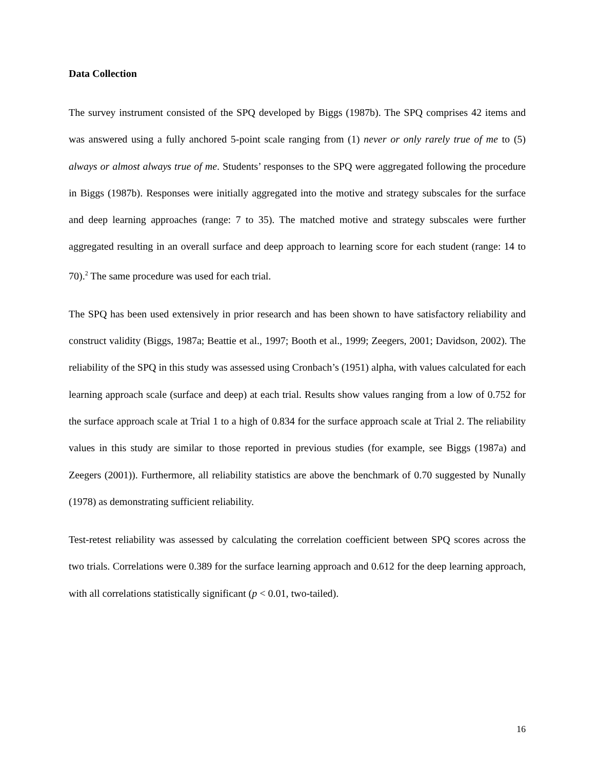Data Collection
The survey instrument consisted of the SPQ developed by Biggs (1987b). The SPQ comprises 42 items and was answered using a fully anchored 5-point scale ranging from (1) never or only rarely true of me to (5) always or almost always true of me. Students’ responses to the SPQ were aggregated following the procedure in Biggs (1987b). Responses were initially aggregated into the motive and strategy subscales for the surface and deep learning approaches (range: 7 to 35). The matched motive and strategy subscales were further aggregated resulting in an overall surface and deep approach to learning score for each student (range: 14 to 70).<sup>2</sup> The same procedure was used for each trial.
The SPQ has been used extensively in prior research and has been shown to have satisfactory reliability and construct validity (Biggs, 1987a; Beattie et al., 1997; Booth et al., 1999; Zeegers, 2001; Davidson, 2002). The reliability of the SPQ in this study was assessed using Cronbach’s (1951) alpha, with values calculated for each learning approach scale (surface and deep) at each trial. Results show values ranging from a low of 0.752 for the surface approach scale at Trial 1 to a high of 0.834 for the surface approach scale at Trial 2. The reliability values in this study are similar to those reported in previous studies (for example, see Biggs (1987a) and Zeegers (2001)). Furthermore, all reliability statistics are above the benchmark of 0.70 suggested by Nunally (1978) as demonstrating sufficient reliability.
Test-retest reliability was assessed by calculating the correlation coefficient between SPQ scores across the two trials. Correlations were 0.389 for the surface learning approach and 0.612 for the deep learning approach, with all correlations statistically significant (p < 0.01, two-tailed).
16